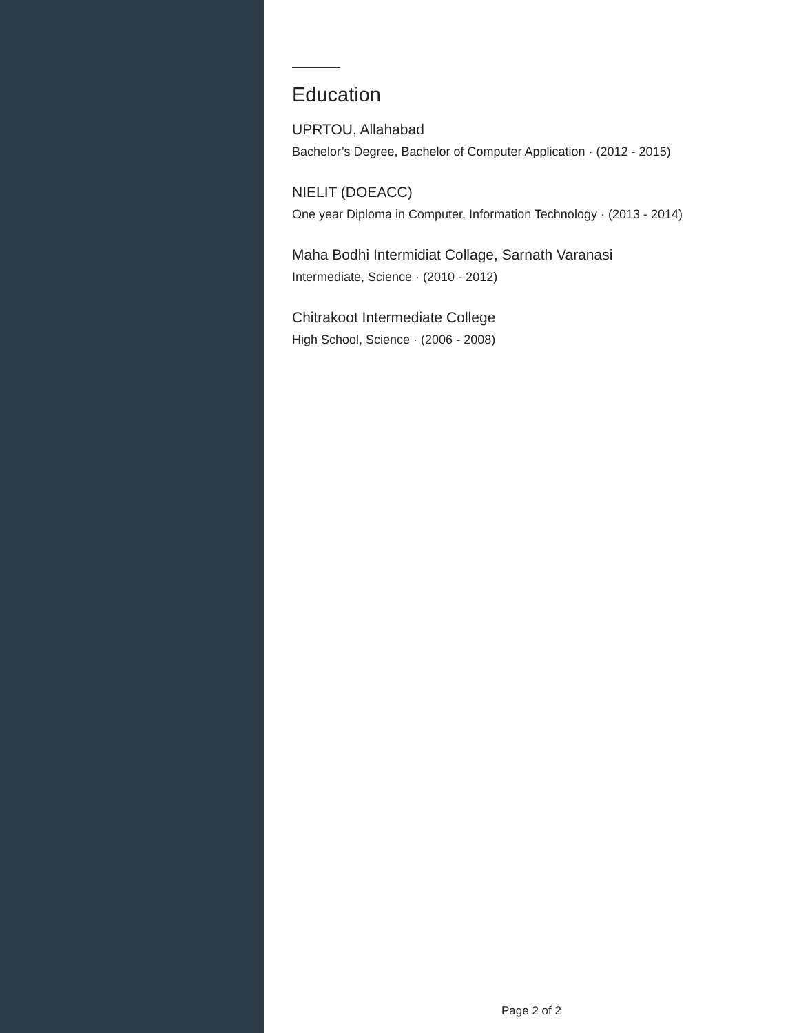Education
UPRTOU, Allahabad
Bachelor’s Degree, Bachelor of Computer Application · (2012 - 2015)
NIELIT (DOEACC)
One year Diploma in Computer, Information Technology · (2013 - 2014)
Maha Bodhi Intermidiat Collage, Sarnath Varanasi
Intermediate, Science · (2010 - 2012)
Chitrakoot Intermediate College
High School, Science · (2006 - 2008)
Page 2 of 2